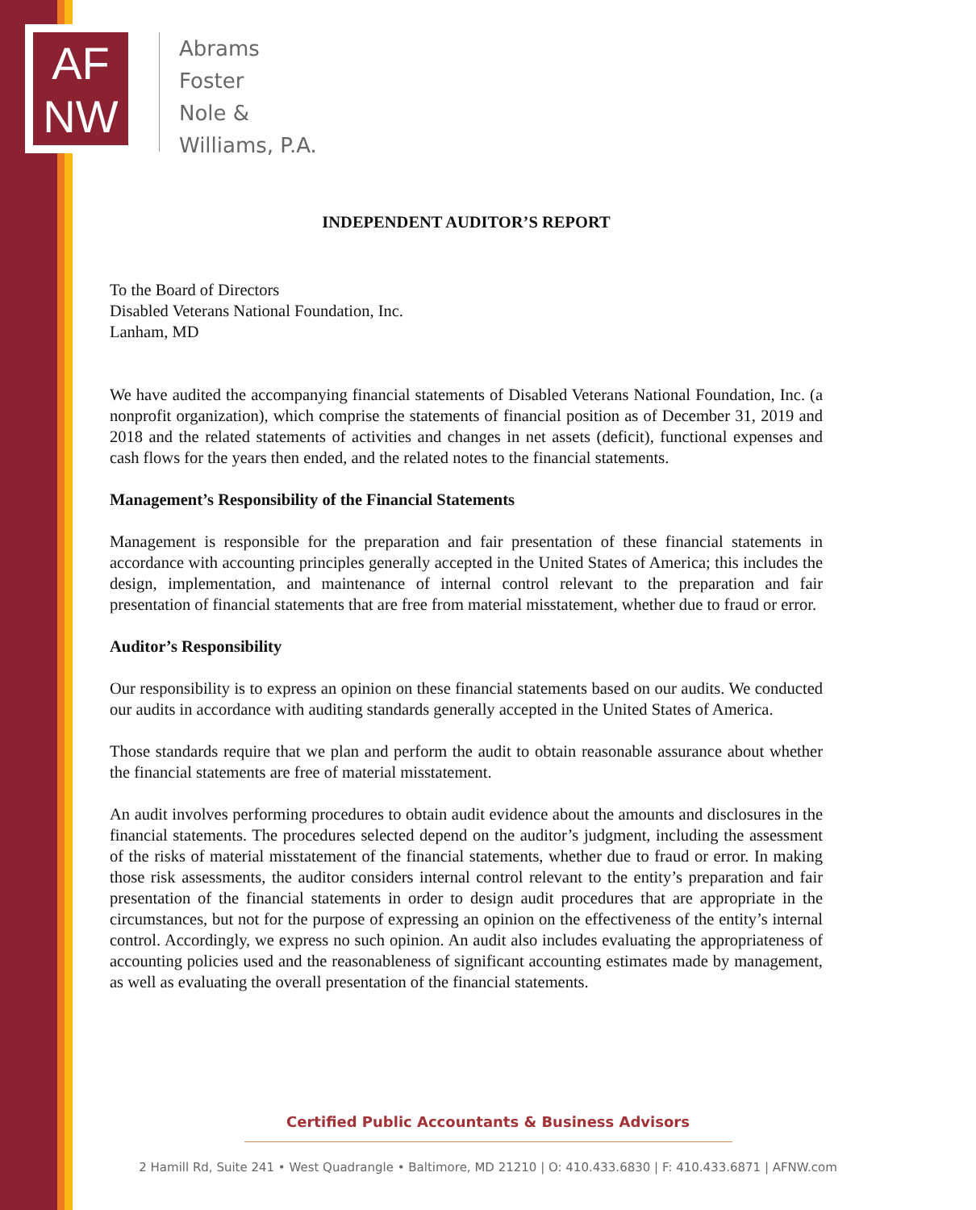AF
NW
Abrams
Foster
Nole &
Williams, P.A.
INDEPENDENT AUDITOR’S REPORT
To the Board of Directors
Disabled Veterans National Foundation, Inc.
Lanham, MD
We have audited the accompanying financial statements of Disabled Veterans National Foundation, Inc. (a nonprofit organization), which comprise the statements of financial position as of December 31, 2019 and 2018 and the related statements of activities and changes in net assets (deficit), functional expenses and cash flows for the years then ended, and the related notes to the financial statements.
Management’s Responsibility of the Financial Statements
Management is responsible for the preparation and fair presentation of these financial statements in accordance with accounting principles generally accepted in the United States of America; this includes the design, implementation, and maintenance of internal control relevant to the preparation and fair presentation of financial statements that are free from material misstatement, whether due to fraud or error.
Auditor’s Responsibility
Our responsibility is to express an opinion on these financial statements based on our audits. We conducted our audits in accordance with auditing standards generally accepted in the United States of America.
Those standards require that we plan and perform the audit to obtain reasonable assurance about whether the financial statements are free of material misstatement.
An audit involves performing procedures to obtain audit evidence about the amounts and disclosures in the financial statements. The procedures selected depend on the auditor’s judgment, including the assessment of the risks of material misstatement of the financial statements, whether due to fraud or error. In making those risk assessments, the auditor considers internal control relevant to the entity’s preparation and fair presentation of the financial statements in order to design audit procedures that are appropriate in the circumstances, but not for the purpose of expressing an opinion on the effectiveness of the entity’s internal control. Accordingly, we express no such opinion. An audit also includes evaluating the appropriateness of accounting policies used and the reasonableness of significant accounting estimates made by management, as well as evaluating the overall presentation of the financial statements.
Certified Public Accountants & Business Advisors
2 Hamill Rd, Suite 241 • West Quadrangle • Baltimore, MD 21210 | O: 410.433.6830 | F: 410.433.6871 | AFNW.com